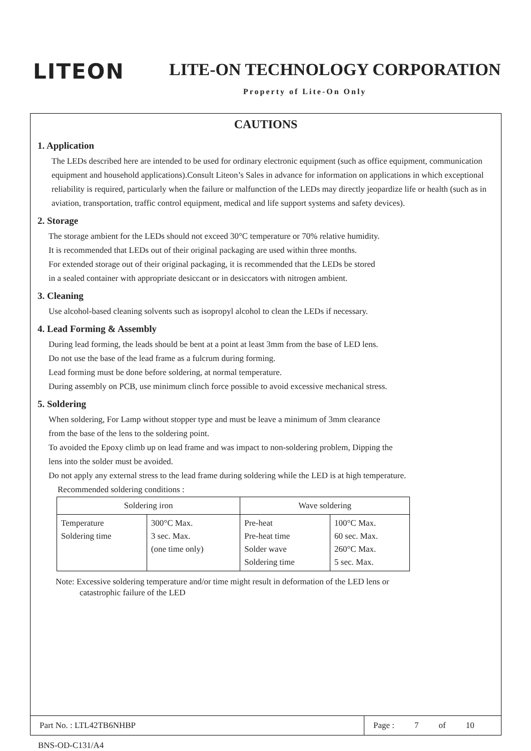LITEON LITE-ON TECHNOLOGY CORPORATION
Property of Lite-On Only
CAUTIONS
1. Application
The LEDs described here are intended to be used for ordinary electronic equipment (such as office equipment, communication equipment and household applications).Consult Liteon’s Sales in advance for information on applications in which exceptional reliability is required, particularly when the failure or malfunction of the LEDs may directly jeopardize life or health (such as in aviation, transportation, traffic control equipment, medical and life support systems and safety devices).
2. Storage
The storage ambient for the LEDs should not exceed 30°C temperature or 70% relative humidity.
It is recommended that LEDs out of their original packaging are used within three months.
For extended storage out of their original packaging, it is recommended that the LEDs be stored
in a sealed container with appropriate desiccant or in desiccators with nitrogen ambient.
3. Cleaning
Use alcohol-based cleaning solvents such as isopropyl alcohol to clean the LEDs if necessary.
4. Lead Forming & Assembly
During lead forming, the leads should be bent at a point at least 3mm from the base of LED lens.
Do not use the base of the lead frame as a fulcrum during forming.
Lead forming must be done before soldering, at normal temperature.
During assembly on PCB, use minimum clinch force possible to avoid excessive mechanical stress.
5. Soldering
When soldering, For Lamp without stopper type and must be leave a minimum of 3mm clearance
from the base of the lens to the soldering point.
To avoided the Epoxy climb up on lead frame and was impact to non-soldering problem, Dipping the
lens into the solder must be avoided.
Do not apply any external stress to the lead frame during soldering while the LED is at high temperature.
Recommended soldering conditions :
| Soldering iron | | Wave soldering | |
| Temperature Soldering time | 300°C Max. 3 sec. Max. (one time only) | Pre-heat Pre-heat time Solder wave Soldering time | 100°C Max. 60 sec. Max. 260°C Max. 5 sec. Max. |
Note: Excessive soldering temperature and/or time might result in deformation of the LED lens or
catastrophic failure of the LED
Part No. : LTL42TB6NHBP
Page : 7 of 10
BNS-OD-C131/A4